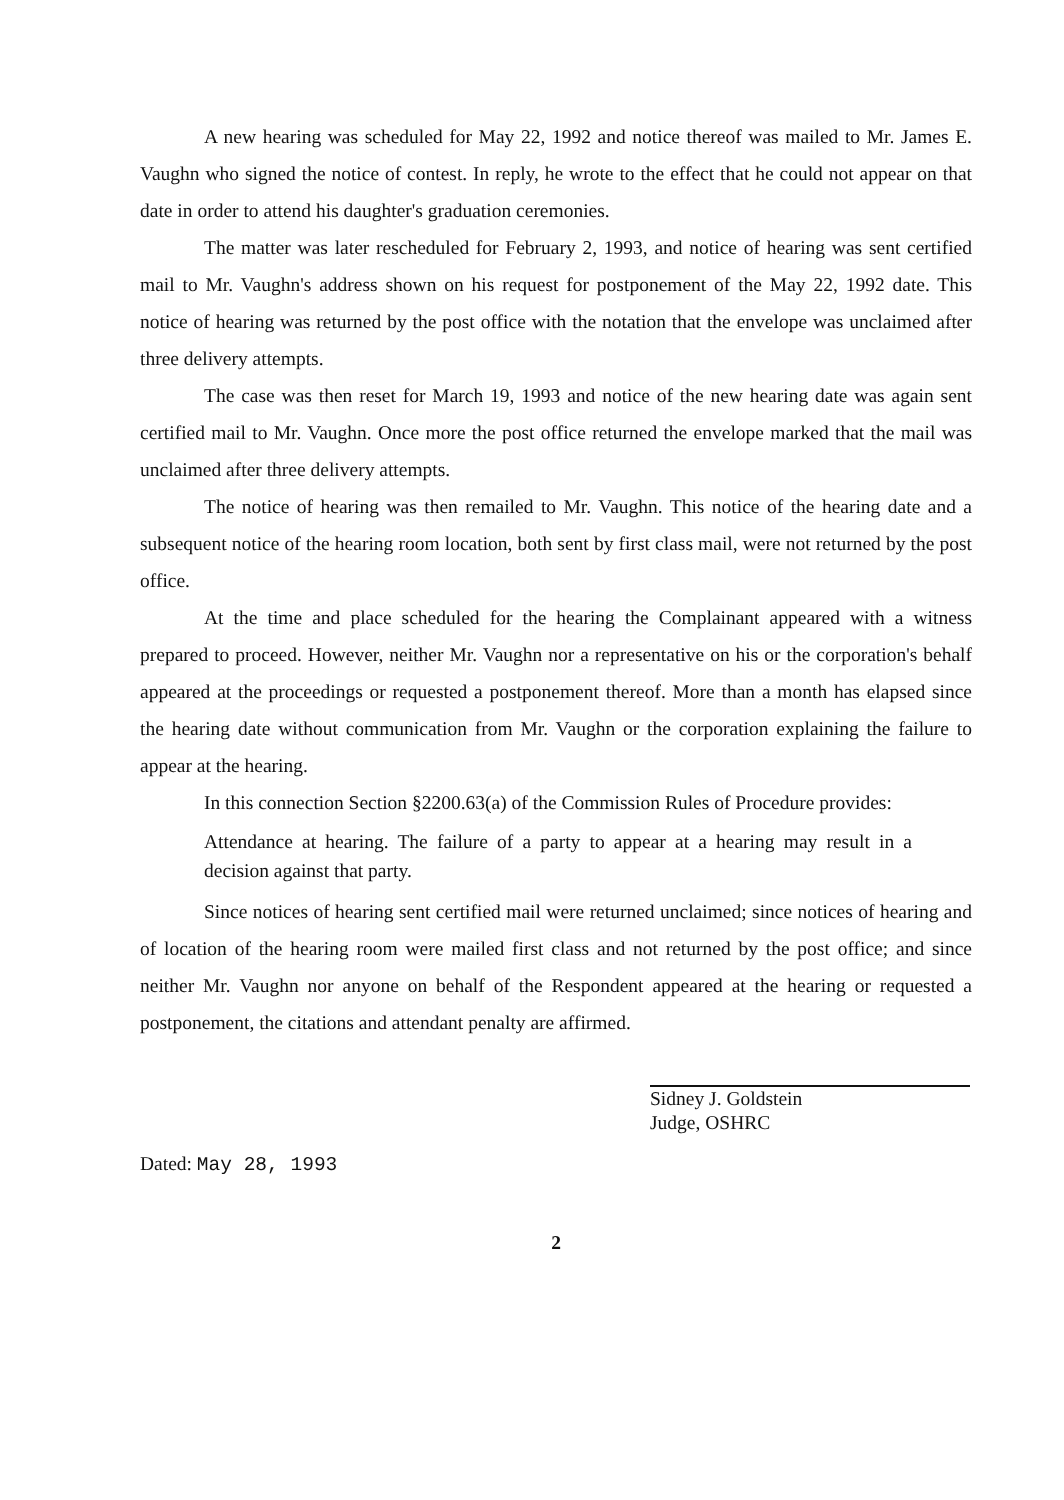A new hearing was scheduled for May 22, 1992 and notice thereof was mailed to Mr. James E. Vaughn who signed the notice of contest. In reply, he wrote to the effect that he could not appear on that date in order to attend his daughter's graduation ceremonies.
The matter was later rescheduled for February 2, 1993, and notice of hearing was sent certified mail to Mr. Vaughn's address shown on his request for postponement of the May 22, 1992 date. This notice of hearing was returned by the post office with the notation that the envelope was unclaimed after three delivery attempts.
The case was then reset for March 19, 1993 and notice of the new hearing date was again sent certified mail to Mr. Vaughn. Once more the post office returned the envelope marked that the mail was unclaimed after three delivery attempts.
The notice of hearing was then remailed to Mr. Vaughn. This notice of the hearing date and a subsequent notice of the hearing room location, both sent by first class mail, were not returned by the post office.
At the time and place scheduled for the hearing the Complainant appeared with a witness prepared to proceed. However, neither Mr. Vaughn nor a representative on his or the corporation's behalf appeared at the proceedings or requested a postponement thereof. More than a month has elapsed since the hearing date without communication from Mr. Vaughn or the corporation explaining the failure to appear at the hearing.
In this connection Section §2200.63(a) of the Commission Rules of Procedure provides:
Attendance at hearing. The failure of a party to appear at a hearing may result in a decision against that party.
Since notices of hearing sent certified mail were returned unclaimed; since notices of hearing and of location of the hearing room were mailed first class and not returned by the post office; and since neither Mr. Vaughn nor anyone on behalf of the Respondent appeared at the hearing or requested a postponement, the citations and attendant penalty are affirmed.
Sidney J. Goldstein
Judge, OSHRC
Dated: May 28, 1993
2